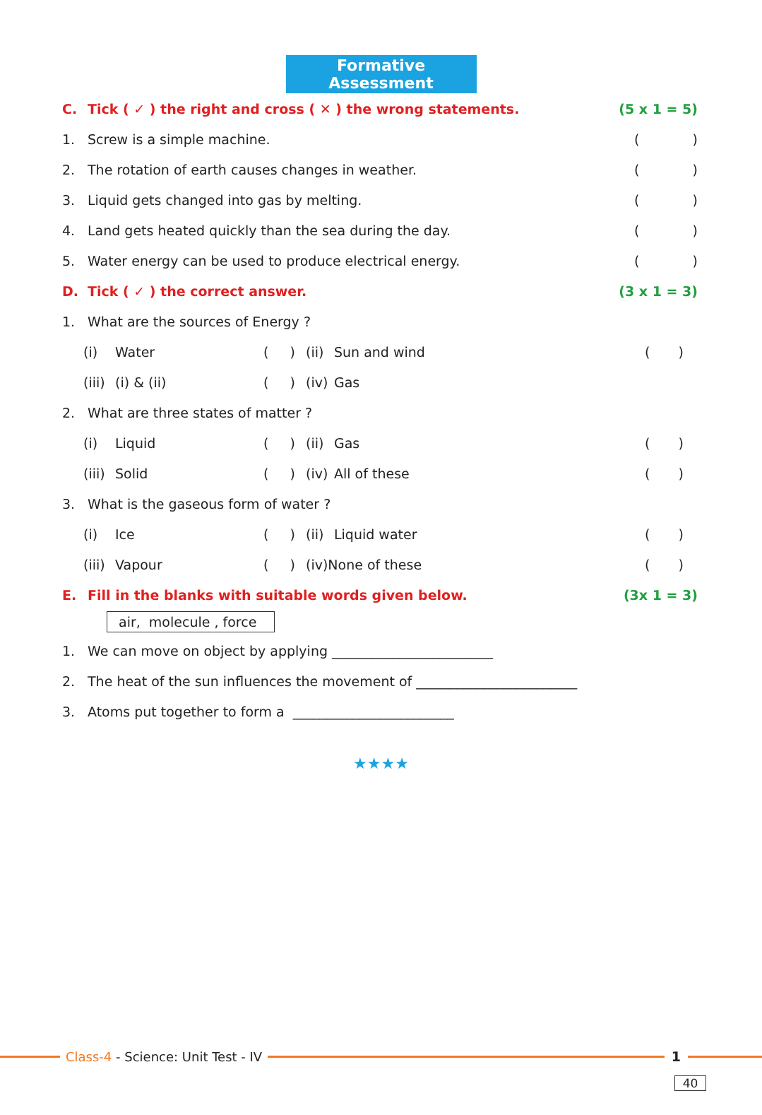Formative Assessment
C. Tick ( ✓ ) the right and cross ( ✕ ) the wrong statements. (5 x 1 = 5)
1. Screw is a simple machine. ()
2. The rotation of earth causes changes in weather. ()
3. Liquid gets changed into gas by melting. ()
4. Land gets heated quickly than the sea during the day. ()
5. Water energy can be used to produce electrical energy. ()
D. Tick ( ✓ ) the correct answer. (3 x 1 = 3)
1. What are the sources of Energy ?
(i) Water ( ) (ii) Sun and wind ()
(iii) (i) & (ii) ( ) (iv) Gas
2. What are three states of matter ?
(i) Liquid ( ) (ii) Gas ()
(iii) Solid ( ) (iv) All of these ()
3. What is the gaseous form of water ?
(i) Ice ( ) (ii) Liquid water ()
(iii) Vapour ( ) (iv)None of these ()
E. Fill in the blanks with suitable words given below. (3x 1 = 3)
air, molecule , force
1. We can move on object by applying ________________________
2. The heat of the sun influences the movement of ________________________
3. Atoms put together to form a ________________________
★★★★
Class-4 - Science: Unit Test - IV
1
40